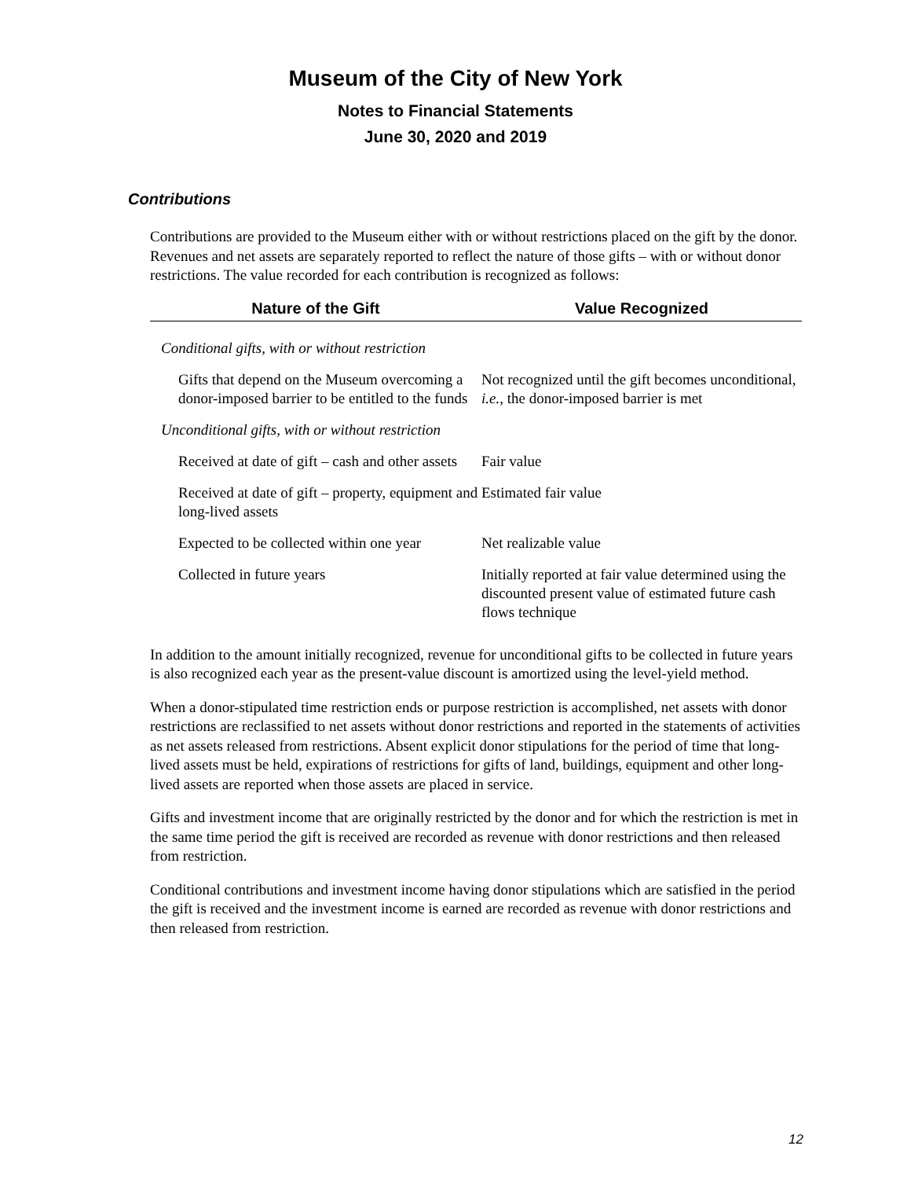Museum of the City of New York
Notes to Financial Statements
June 30, 2020 and 2019
Contributions
Contributions are provided to the Museum either with or without restrictions placed on the gift by the donor. Revenues and net assets are separately reported to reflect the nature of those gifts – with or without donor restrictions. The value recorded for each contribution is recognized as follows:
| Nature of the Gift | Value Recognized |
| --- | --- |
| Conditional gifts, with or without restriction | |
| Gifts that depend on the Museum overcoming a donor-imposed barrier to be entitled to the funds | Not recognized until the gift becomes unconditional, i.e. , the donor-imposed barrier is met |
| Unconditional gifts, with or without restriction | |
| Received at date of gift – cash and other assets | Fair value |
| Received at date of gift – property, equipment and long-lived assets | Estimated fair value |
| Expected to be collected within one year | Net realizable value |
| Collected in future years | Initially reported at fair value determined using the discounted present value of estimated future cash flows technique |
In addition to the amount initially recognized, revenue for unconditional gifts to be collected in future years is also recognized each year as the present-value discount is amortized using the level-yield method.
When a donor-stipulated time restriction ends or purpose restriction is accomplished, net assets with donor restrictions are reclassified to net assets without donor restrictions and reported in the statements of activities as net assets released from restrictions. Absent explicit donor stipulations for the period of time that long-lived assets must be held, expirations of restrictions for gifts of land, buildings, equipment and other long-lived assets are reported when those assets are placed in service.
Gifts and investment income that are originally restricted by the donor and for which the restriction is met in the same time period the gift is received are recorded as revenue with donor restrictions and then released from restriction.
Conditional contributions and investment income having donor stipulations which are satisfied in the period the gift is received and the investment income is earned are recorded as revenue with donor restrictions and then released from restriction.
12